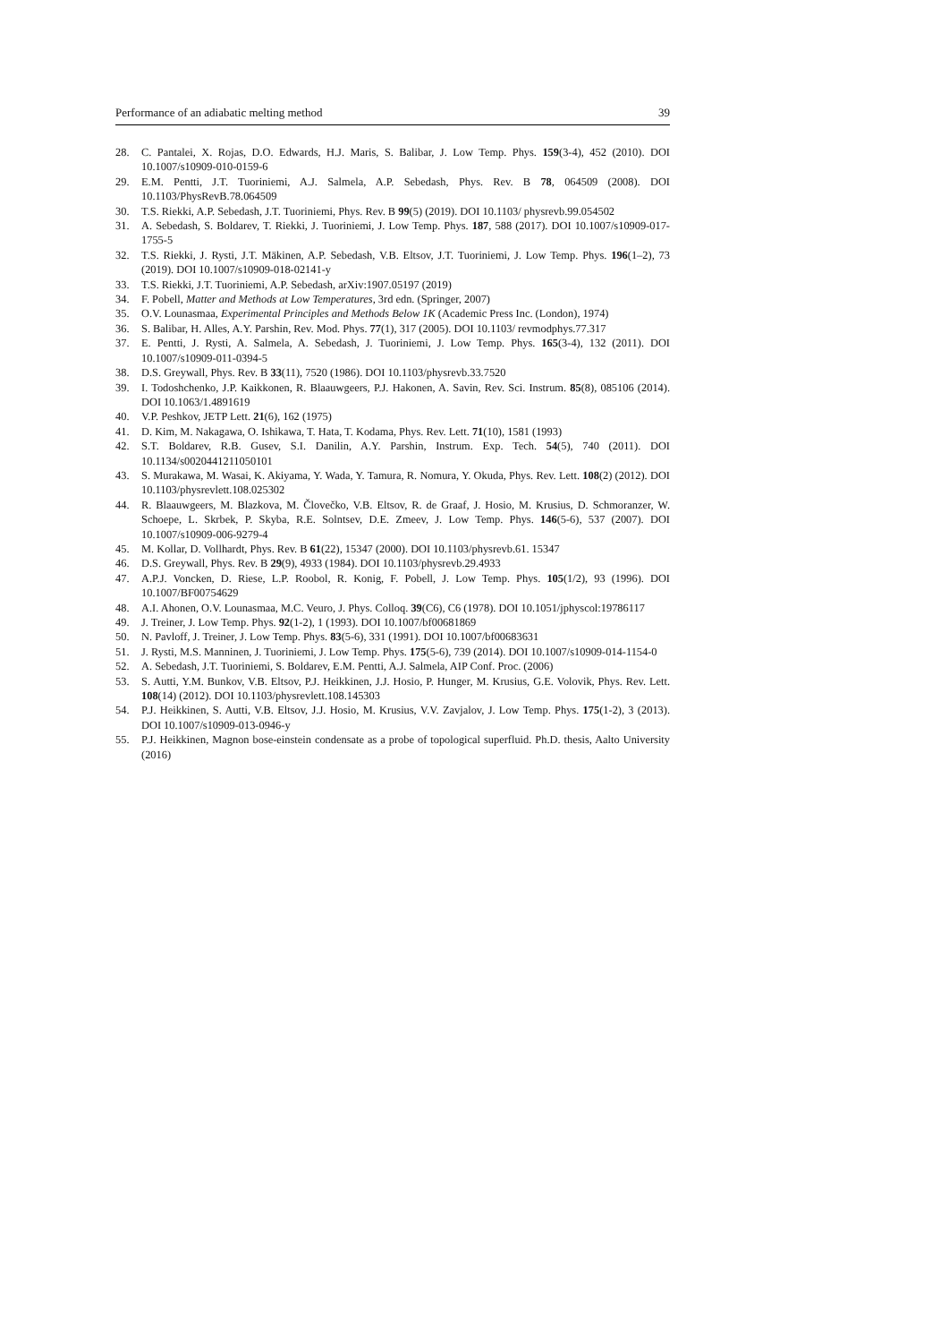Performance of an adiabatic melting method 39
28. C. Pantalei, X. Rojas, D.O. Edwards, H.J. Maris, S. Balibar, J. Low Temp. Phys. 159(3-4), 452 (2010). DOI 10.1007/s10909-010-0159-6
29. E.M. Pentti, J.T. Tuoriniemi, A.J. Salmela, A.P. Sebedash, Phys. Rev. B 78, 064509 (2008). DOI 10.1103/PhysRevB.78.064509
30. T.S. Riekki, A.P. Sebedash, J.T. Tuoriniemi, Phys. Rev. B 99(5) (2019). DOI 10.1103/ physrevb.99.054502
31. A. Sebedash, S. Boldarev, T. Riekki, J. Tuoriniemi, J. Low Temp. Phys. 187, 588 (2017). DOI 10.1007/s10909-017-1755-5
32. T.S. Riekki, J. Rysti, J.T. Mäkinen, A.P. Sebedash, V.B. Eltsov, J.T. Tuoriniemi, J. Low Temp. Phys. 196(1–2), 73 (2019). DOI 10.1007/s10909-018-02141-y
33. T.S. Riekki, J.T. Tuoriniemi, A.P. Sebedash, arXiv:1907.05197 (2019)
34. F. Pobell, Matter and Methods at Low Temperatures, 3rd edn. (Springer, 2007)
35. O.V. Lounasmaa, Experimental Principles and Methods Below 1K (Academic Press Inc. (London), 1974)
36. S. Balibar, H. Alles, A.Y. Parshin, Rev. Mod. Phys. 77(1), 317 (2005). DOI 10.1103/ revmodphys.77.317
37. E. Pentti, J. Rysti, A. Salmela, A. Sebedash, J. Tuoriniemi, J. Low Temp. Phys. 165(3-4), 132 (2011). DOI 10.1007/s10909-011-0394-5
38. D.S. Greywall, Phys. Rev. B 33(11), 7520 (1986). DOI 10.1103/physrevb.33.7520
39. I. Todoshchenko, J.P. Kaikkonen, R. Blaauwgeers, P.J. Hakonen, A. Savin, Rev. Sci. Instrum. 85(8), 085106 (2014). DOI 10.1063/1.4891619
40. V.P. Peshkov, JETP Lett. 21(6), 162 (1975)
41. D. Kim, M. Nakagawa, O. Ishikawa, T. Hata, T. Kodama, Phys. Rev. Lett. 71(10), 1581 (1993)
42. S.T. Boldarev, R.B. Gusev, S.I. Danilin, A.Y. Parshin, Instrum. Exp. Tech. 54(5), 740 (2011). DOI 10.1134/s0020441211050101
43. S. Murakawa, M. Wasai, K. Akiyama, Y. Wada, Y. Tamura, R. Nomura, Y. Okuda, Phys. Rev. Lett. 108(2) (2012). DOI 10.1103/physrevlett.108.025302
44. R. Blaauwgeers, M. Blazkova, M. Človečko, V.B. Eltsov, R. de Graaf, J. Hosio, M. Krusius, D. Schmoranzer, W. Schoepe, L. Skrbek, P. Skyba, R.E. Solntsev, D.E. Zmeev, J. Low Temp. Phys. 146(5-6), 537 (2007). DOI 10.1007/s10909-006-9279-4
45. M. Kollar, D. Vollhardt, Phys. Rev. B 61(22), 15347 (2000). DOI 10.1103/physrevb.61. 15347
46. D.S. Greywall, Phys. Rev. B 29(9), 4933 (1984). DOI 10.1103/physrevb.29.4933
47. A.P.J. Voncken, D. Riese, L.P. Roobol, R. Konig, F. Pobell, J. Low Temp. Phys. 105(1/2), 93 (1996). DOI 10.1007/BF00754629
48. A.I. Ahonen, O.V. Lounasmaa, M.C. Veuro, J. Phys. Colloq. 39(C6), C6 (1978). DOI 10.1051/jphyscol:19786117
49. J. Treiner, J. Low Temp. Phys. 92(1-2), 1 (1993). DOI 10.1007/bf00681869
50. N. Pavloff, J. Treiner, J. Low Temp. Phys. 83(5-6), 331 (1991). DOI 10.1007/bf00683631
51. J. Rysti, M.S. Manninen, J. Tuoriniemi, J. Low Temp. Phys. 175(5-6), 739 (2014). DOI 10.1007/s10909-014-1154-0
52. A. Sebedash, J.T. Tuoriniemi, S. Boldarev, E.M. Pentti, A.J. Salmela, AIP Conf. Proc. (2006)
53. S. Autti, Y.M. Bunkov, V.B. Eltsov, P.J. Heikkinen, J.J. Hosio, P. Hunger, M. Krusius, G.E. Volovik, Phys. Rev. Lett. 108(14) (2012). DOI 10.1103/physrevlett.108.145303
54. P.J. Heikkinen, S. Autti, V.B. Eltsov, J.J. Hosio, M. Krusius, V.V. Zavjalov, J. Low Temp. Phys. 175(1-2), 3 (2013). DOI 10.1007/s10909-013-0946-y
55. P.J. Heikkinen, Magnon bose-einstein condensate as a probe of topological superfluid. Ph.D. thesis, Aalto University (2016)